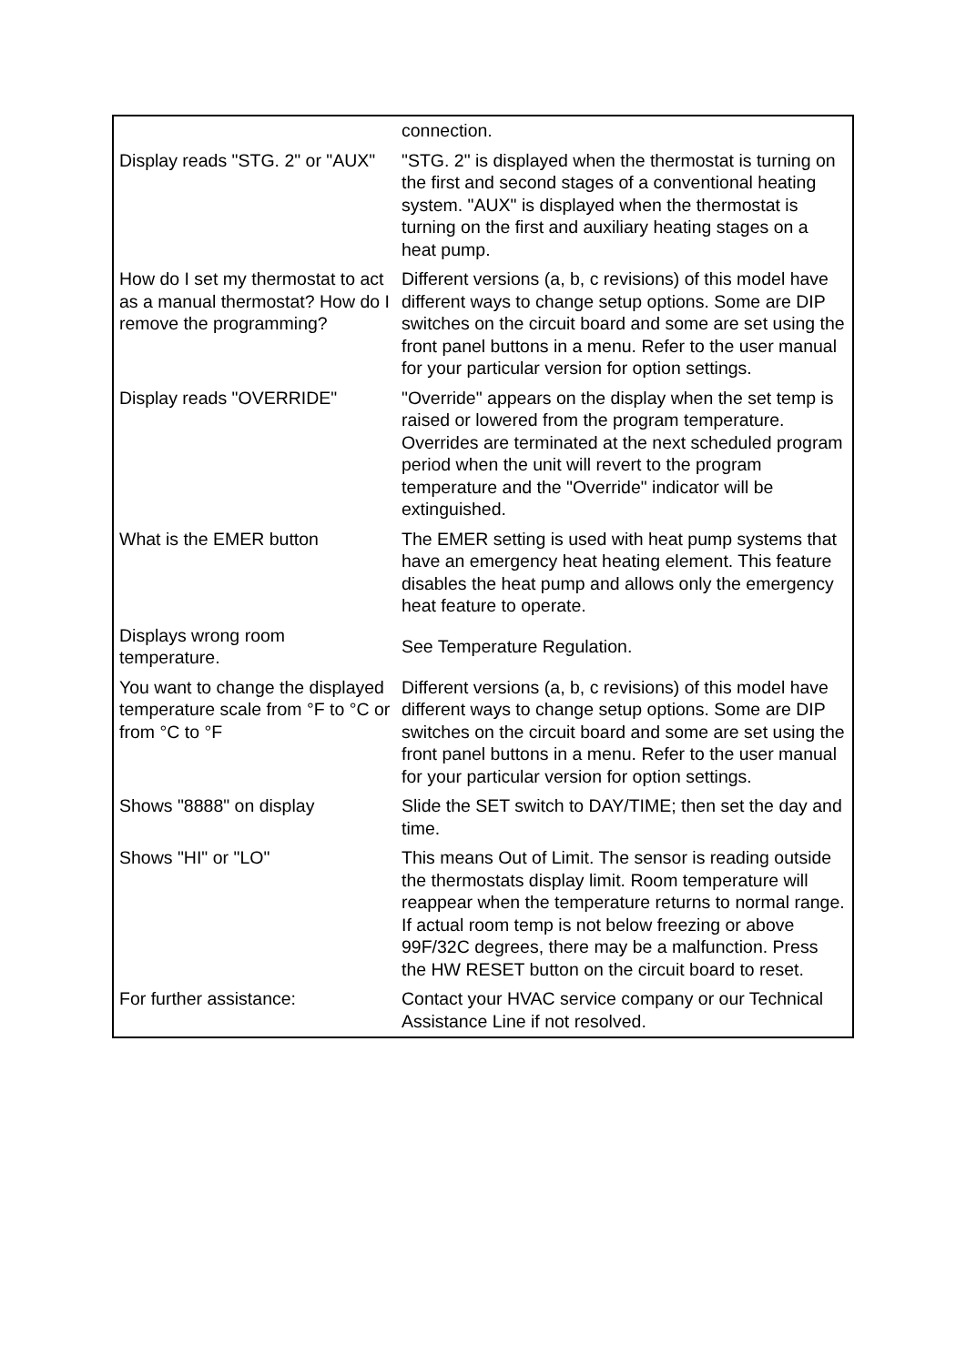| | connection. |
| Display reads "STG. 2" or "AUX" | "STG. 2" is displayed when the thermostat is turning on the first and second stages of a conventional heating system. "AUX" is displayed when the thermostat is turning on the first and auxiliary heating stages on a heat pump. |
| How do I set my thermostat to act as a manual thermostat? How do I remove the programming? | Different versions (a, b, c revisions) of this model have different ways to change setup options. Some are DIP switches on the circuit board and some are set using the front panel buttons in a menu. Refer to the user manual for your particular version for option settings. |
| Display reads "OVERRIDE" | "Override" appears on the display when the set temp is raised or lowered from the program temperature. Overrides are terminated at the next scheduled program period when the unit will revert to the program temperature and the "Override" indicator will be extinguished. |
| What is the EMER button | The EMER setting is used with heat pump systems that have an emergency heat heating element. This feature disables the heat pump and allows only the emergency heat feature to operate. |
| Displays wrong room temperature. | See Temperature Regulation. |
| You want to change the displayed temperature scale from °F to °C or from °C to °F | Different versions (a, b, c revisions) of this model have different ways to change setup options. Some are DIP switches on the circuit board and some are set using the front panel buttons in a menu. Refer to the user manual for your particular version for option settings. |
| Shows "8888" on display | Slide the SET switch to DAY/TIME; then set the day and time. |
| Shows "HI" or "LO" | This means Out of Limit. The sensor is reading outside the thermostats display limit. Room temperature will reappear when the temperature returns to normal range. If actual room temp is not below freezing or above 99F/32C degrees, there may be a malfunction. Press the HW RESET button on the circuit board to reset. |
| For further assistance: | Contact your HVAC service company or our Technical Assistance Line if not resolved. |